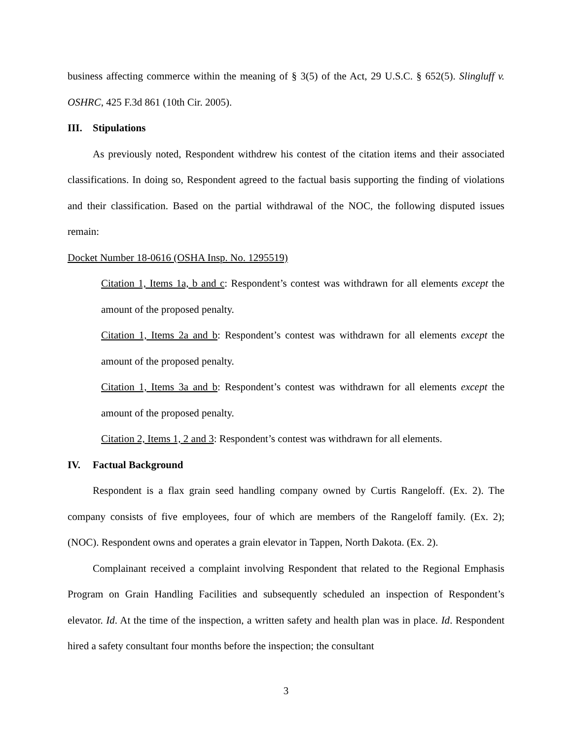business affecting commerce within the meaning of § 3(5) of the Act, 29 U.S.C. § 652(5). Slingluff v. OSHRC, 425 F.3d 861 (10th Cir. 2005).
III. Stipulations
As previously noted, Respondent withdrew his contest of the citation items and their associated classifications. In doing so, Respondent agreed to the factual basis supporting the finding of violations and their classification. Based on the partial withdrawal of the NOC, the following disputed issues remain:
Docket Number 18-0616 (OSHA Insp. No. 1295519)
Citation 1, Items 1a, b and c: Respondent’s contest was withdrawn for all elements except the amount of the proposed penalty.
Citation 1, Items 2a and b: Respondent’s contest was withdrawn for all elements except the amount of the proposed penalty.
Citation 1, Items 3a and b: Respondent’s contest was withdrawn for all elements except the amount of the proposed penalty.
Citation 2, Items 1, 2 and 3: Respondent’s contest was withdrawn for all elements.
IV. Factual Background
Respondent is a flax grain seed handling company owned by Curtis Rangeloff. (Ex. 2). The company consists of five employees, four of which are members of the Rangeloff family. (Ex. 2); (NOC). Respondent owns and operates a grain elevator in Tappen, North Dakota. (Ex. 2).
Complainant received a complaint involving Respondent that related to the Regional Emphasis Program on Grain Handling Facilities and subsequently scheduled an inspection of Respondent’s elevator. Id. At the time of the inspection, a written safety and health plan was in place. Id. Respondent hired a safety consultant four months before the inspection; the consultant
3